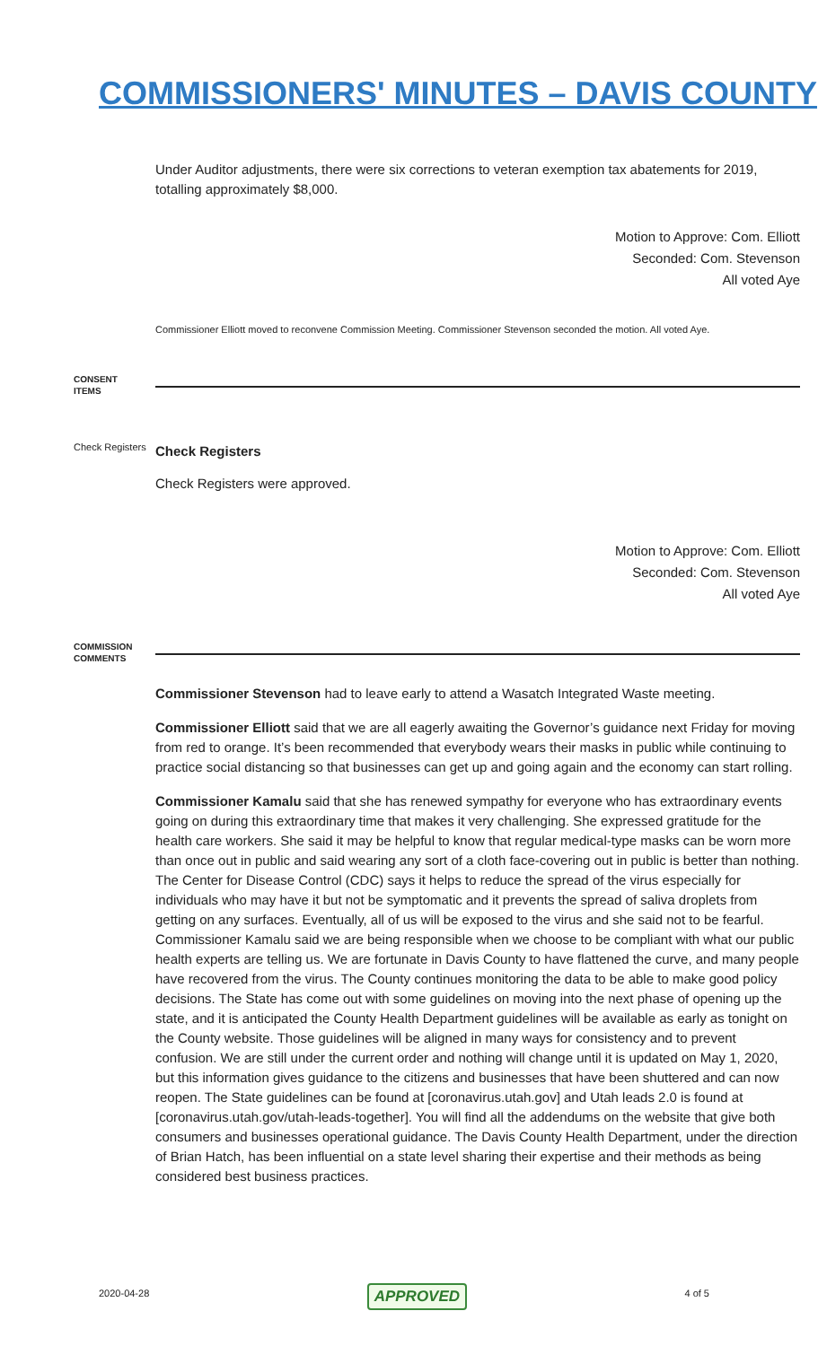COMMISSIONERS' MINUTES – DAVIS COUNTY
Under Auditor adjustments, there were six corrections to veteran exemption tax abatements for 2019, totalling approximately $8,000.
Motion to Approve: Com. Elliott
Seconded: Com. Stevenson
All voted Aye
Commissioner Elliott moved to reconvene Commission Meeting. Commissioner Stevenson seconded the motion. All voted Aye.
CONSENT
ITEMS
Check Registers
Check Registers
Check Registers were approved.
Motion to Approve: Com. Elliott
Seconded: Com. Stevenson
All voted Aye
COMMISSION
COMMENTS
Commissioner Stevenson had to leave early to attend a Wasatch Integrated Waste meeting.
Commissioner Elliott said that we are all eagerly awaiting the Governor’s guidance next Friday for moving from red to orange. It’s been recommended that everybody wears their masks in public while continuing to practice social distancing so that businesses can get up and going again and the economy can start rolling.
Commissioner Kamalu said that she has renewed sympathy for everyone who has extraordinary events going on during this extraordinary time that makes it very challenging. She expressed gratitude for the health care workers. She said it may be helpful to know that regular medical-type masks can be worn more than once out in public and said wearing any sort of a cloth face-covering out in public is better than nothing. The Center for Disease Control (CDC) says it helps to reduce the spread of the virus especially for individuals who may have it but not be symptomatic and it prevents the spread of saliva droplets from getting on any surfaces. Eventually, all of us will be exposed to the virus and she said not to be fearful. Commissioner Kamalu said we are being responsible when we choose to be compliant with what our public health experts are telling us. We are fortunate in Davis County to have flattened the curve, and many people have recovered from the virus. The County continues monitoring the data to be able to make good policy decisions. The State has come out with some guidelines on moving into the next phase of opening up the state, and it is anticipated the County Health Department guidelines will be available as early as tonight on the County website. Those guidelines will be aligned in many ways for consistency and to prevent confusion. We are still under the current order and nothing will change until it is updated on May 1, 2020, but this information gives guidance to the citizens and businesses that have been shuttered and can now reopen. The State guidelines can be found at [coronavirus.utah.gov] and Utah leads 2.0 is found at [coronavirus.utah.gov/utah-leads-together]. You will find all the addendums on the website that give both consumers and businesses operational guidance. The Davis County Health Department, under the direction of Brian Hatch, has been influential on a state level sharing their expertise and their methods as being considered best business practices.
2020-04-28 APPROVED 4 of 5